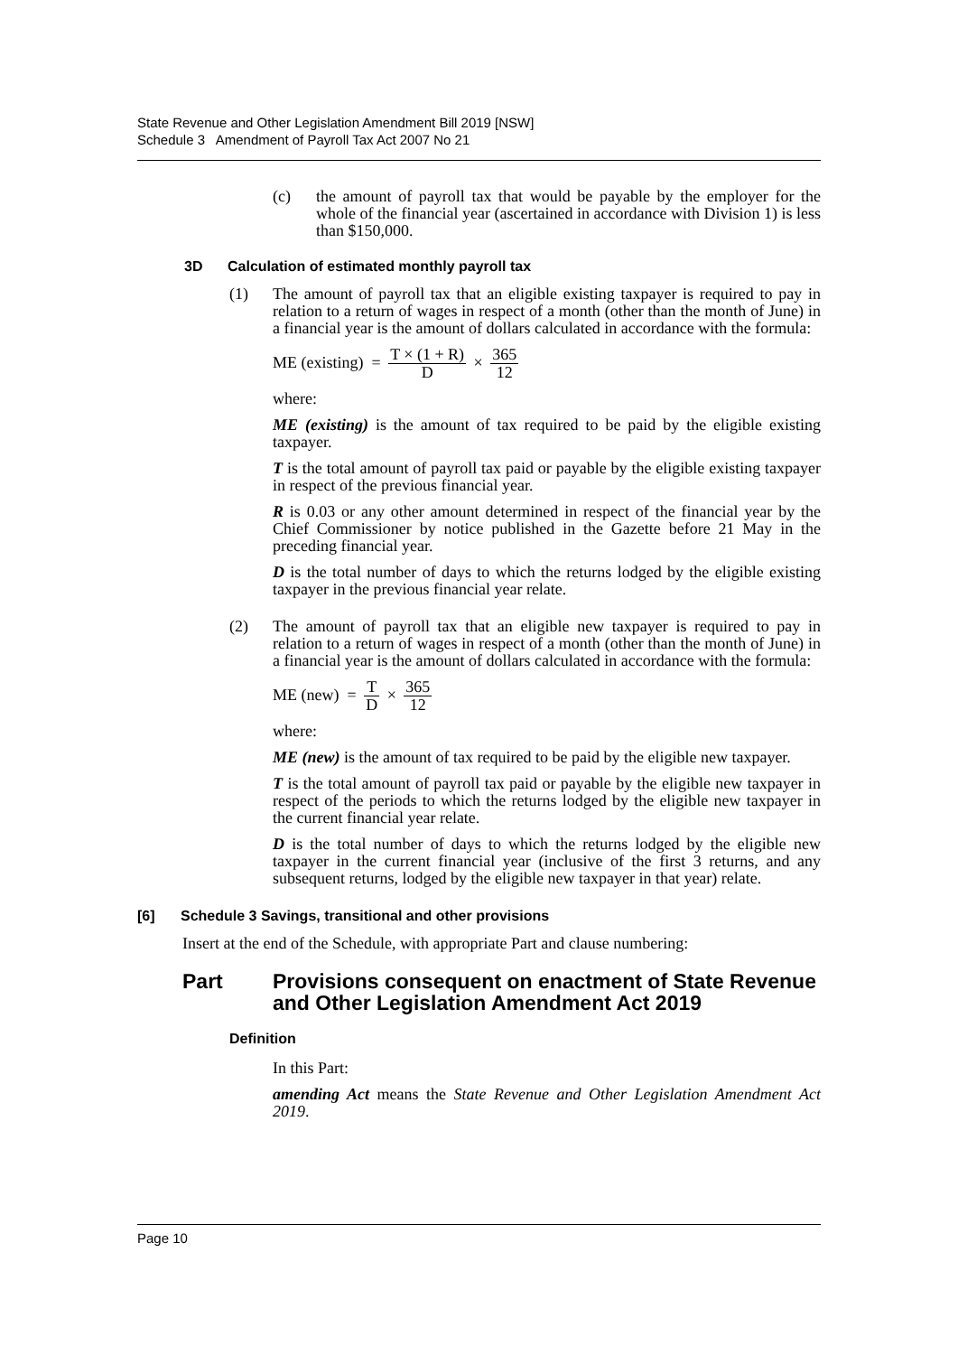State Revenue and Other Legislation Amendment Bill 2019 [NSW]
Schedule 3 Amendment of Payroll Tax Act 2007 No 21
(c) the amount of payroll tax that would be payable by the employer for the whole of the financial year (ascertained in accordance with Division 1) is less than $150,000.
3D Calculation of estimated monthly payroll tax
(1) The amount of payroll tax that an eligible existing taxpayer is required to pay in relation to a return of wages in respect of a month (other than the month of June) in a financial year is the amount of dollars calculated in accordance with the formula:
ME (existing) = T × (1 + R) D × 365 12
where:
ME (existing) is the amount of tax required to be paid by the eligible existing taxpayer.
T is the total amount of payroll tax paid or payable by the eligible existing taxpayer in respect of the previous financial year.
R is 0.03 or any other amount determined in respect of the financial year by the Chief Commissioner by notice published in the Gazette before 21 May in the preceding financial year.
D is the total number of days to which the returns lodged by the eligible existing taxpayer in the previous financial year relate.
(2) The amount of payroll tax that an eligible new taxpayer is required to pay in relation to a return of wages in respect of a month (other than the month of June) in a financial year is the amount of dollars calculated in accordance with the formula:
ME (new) = T D × 365 12
where:
ME (new) is the amount of tax required to be paid by the eligible new taxpayer.
T is the total amount of payroll tax paid or payable by the eligible new taxpayer in respect of the periods to which the returns lodged by the eligible new taxpayer in the current financial year relate.
D is the total number of days to which the returns lodged by the eligible new taxpayer in the current financial year (inclusive of the first 3 returns, and any subsequent returns, lodged by the eligible new taxpayer in that year) relate.
[6] Schedule 3 Savings, transitional and other provisions
Insert at the end of the Schedule, with appropriate Part and clause numbering:
Part Provisions consequent on enactment of State Revenue and Other Legislation Amendment Act 2019
Definition
In this Part:
amending Act means the State Revenue and Other Legislation Amendment Act 2019.
Page 10